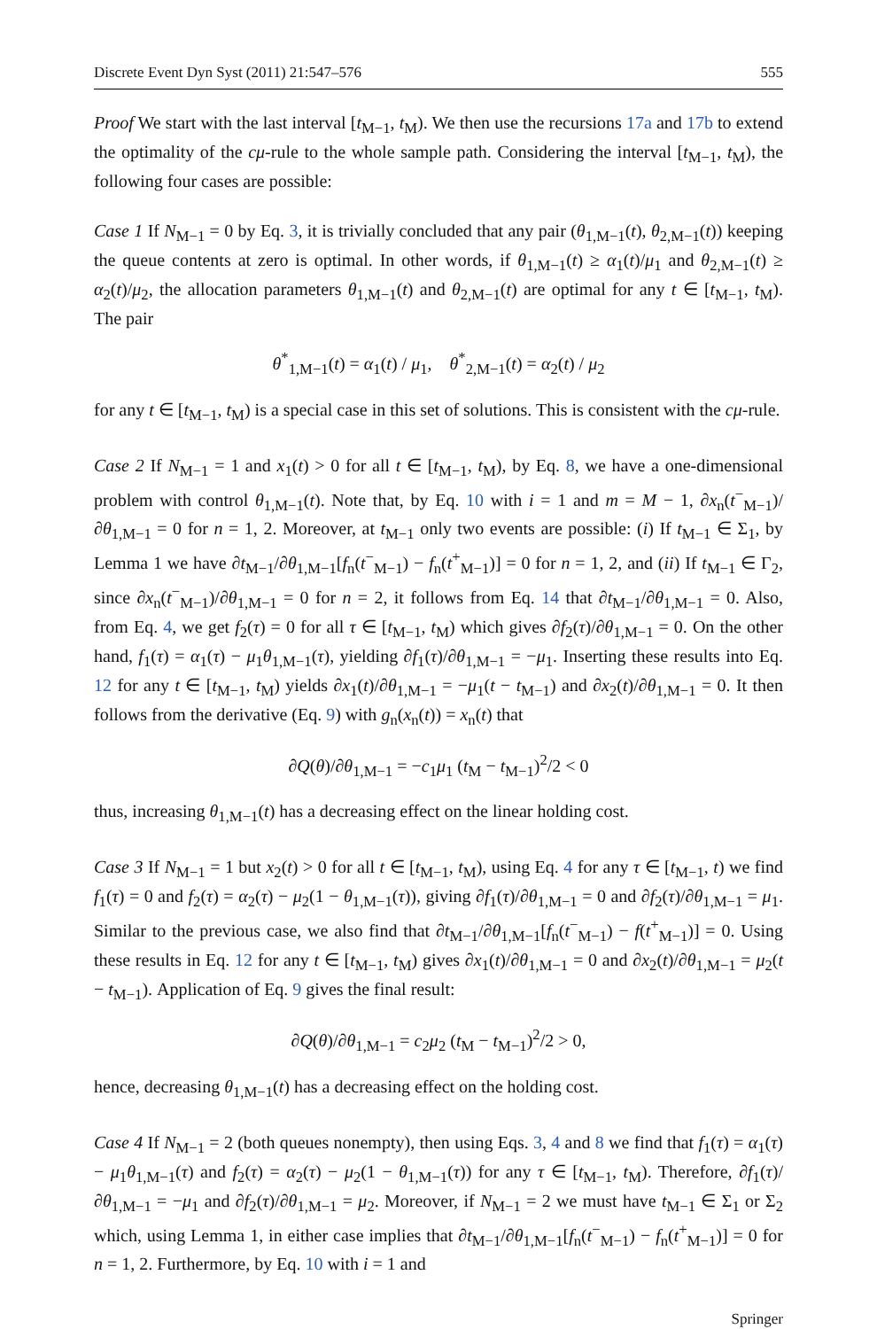Discrete Event Dyn Syst (2011) 21:547–576 555
Proof We start with the last interval [t<sub>M−1</sub>, t<sub>M</sub>). We then use the recursions 17a and 17b to extend the optimality of the cμ-rule to the whole sample path. Considering the interval [t<sub>M−1</sub>, t<sub>M</sub>), the following four cases are possible:
Case 1 If N<sub>M−1</sub> = 0 by Eq. 3, it is trivially concluded that any pair (θ<sub>1,M−1</sub>(t), θ<sub>2,M−1</sub>(t)) keeping the queue contents at zero is optimal. In other words, if θ<sub>1,M−1</sub>(t) ≥ α<sub>1</sub>(t)/μ<sub>1</sub> and θ<sub>2,M−1</sub>(t) ≥ α<sub>2</sub>(t)/μ<sub>2</sub>, the allocation parameters θ<sub>1,M−1</sub>(t) and θ<sub>2,M−1</sub>(t) are optimal for any t ∈ [t<sub>M−1</sub>, t<sub>M</sub>). The pair
θ<sup>*</sup><sub>1,M−1</sub>(t) = α<sub>1</sub>(t) / μ<sub>1</sub>, θ<sup>*</sup><sub>2,M−1</sub>(t) = α<sub>2</sub>(t) / μ<sub>2</sub>
for any t ∈ [t<sub>M−1</sub>, t<sub>M</sub>) is a special case in this set of solutions. This is consistent with the cμ-rule.
Case 2 If N<sub>M−1</sub> = 1 and x<sub>1</sub>(t) > 0 for all t ∈ [t<sub>M−1</sub>, t<sub>M</sub>), by Eq. 8, we have a one-dimensional problem with control θ<sub>1,M−1</sub>(t). Note that, by Eq. 10 with i = 1 and m = M − 1, ∂x<sub>n</sub>(t<sup>−</sup><sub>M−1</sub>)/∂θ<sub>1,M−1</sub> = 0 for n = 1, 2. Moreover, at t<sub>M−1</sub> only two events are possible: (i) If t<sub>M−1</sub> ∈ Σ<sub>1</sub>, by Lemma 1 we have ∂t<sub>M−1</sub>/∂θ<sub>1,M−1</sub>[f<sub>n</sub>(t<sup>−</sup><sub>M−1</sub>) − f<sub>n</sub>(t<sup>+</sup><sub>M−1</sub>)] = 0 for n = 1, 2, and (ii) If t<sub>M−1</sub> ∈ Γ<sub>2</sub>, since ∂x<sub>n</sub>(t<sup>−</sup><sub>M−1</sub>)/∂θ<sub>1,M−1</sub> = 0 for n = 2, it follows from Eq. 14 that ∂t<sub>M−1</sub>/∂θ<sub>1,M−1</sub> = 0. Also, from Eq. 4, we get f<sub>2</sub>(τ) = 0 for all τ ∈ [t<sub>M−1</sub>, t<sub>M</sub>) which gives ∂f<sub>2</sub>(τ)/∂θ<sub>1,M−1</sub> = 0. On the other hand, f<sub>1</sub>(τ) = α<sub>1</sub>(τ) − μ<sub>1</sub>θ<sub>1,M−1</sub>(τ), yielding ∂f<sub>1</sub>(τ)/∂θ<sub>1,M−1</sub> = −μ<sub>1</sub>. Inserting these results into Eq. 12 for any t ∈ [t<sub>M−1</sub>, t<sub>M</sub>) yields ∂x<sub>1</sub>(t)/∂θ<sub>1,M−1</sub> = −μ<sub>1</sub>(t − t<sub>M−1</sub>) and ∂x<sub>2</sub>(t)/∂θ<sub>1,M−1</sub> = 0. It then follows from the derivative (Eq. 9) with g<sub>n</sub>(x<sub>n</sub>(t)) = x<sub>n</sub>(t) that
∂Q(θ)/∂θ<sub>1,M−1</sub> = −c<sub>1</sub>μ<sub>1</sub> (t<sub>M</sub> − t<sub>M−1</sub>)<sup>2</sup>/2 < 0
thus, increasing θ<sub>1,M−1</sub>(t) has a decreasing effect on the linear holding cost.
Case 3 If N<sub>M−1</sub> = 1 but x<sub>2</sub>(t) > 0 for all t ∈ [t<sub>M−1</sub>, t<sub>M</sub>), using Eq. 4 for any τ ∈ [t<sub>M−1</sub>, t) we find f<sub>1</sub>(τ) = 0 and f<sub>2</sub>(τ) = α<sub>2</sub>(τ) − μ<sub>2</sub>(1 − θ<sub>1,M−1</sub>(τ)), giving ∂f<sub>1</sub>(τ)/∂θ<sub>1,M−1</sub> = 0 and ∂f<sub>2</sub>(τ)/∂θ<sub>1,M−1</sub> = μ<sub>1</sub>. Similar to the previous case, we also find that ∂t<sub>M−1</sub>/∂θ<sub>1,M−1</sub>[f<sub>n</sub>(t<sup>−</sup><sub>M−1</sub>) − f(t<sup>+</sup><sub>M−1</sub>)] = 0. Using these results in Eq. 12 for any t ∈ [t<sub>M−1</sub>, t<sub>M</sub>) gives ∂x<sub>1</sub>(t)/∂θ<sub>1,M−1</sub> = 0 and ∂x<sub>2</sub>(t)/∂θ<sub>1,M−1</sub> = μ<sub>2</sub>(t − t<sub>M−1</sub>). Application of Eq. 9 gives the final result:
∂Q(θ)/∂θ<sub>1,M−1</sub> = c<sub>2</sub>μ<sub>2</sub> (t<sub>M</sub> − t<sub>M−1</sub>)<sup>2</sup>/2 > 0,
hence, decreasing θ<sub>1,M−1</sub>(t) has a decreasing effect on the holding cost.
Case 4 If N<sub>M−1</sub> = 2 (both queues nonempty), then using Eqs. 3, 4 and 8 we find that f<sub>1</sub>(τ) = α<sub>1</sub>(τ) − μ<sub>1</sub>θ<sub>1,M−1</sub>(τ) and f<sub>2</sub>(τ) = α<sub>2</sub>(τ) − μ<sub>2</sub>(1 − θ<sub>1,M−1</sub>(τ)) for any τ ∈ [t<sub>M−1</sub>, t<sub>M</sub>). Therefore, ∂f<sub>1</sub>(τ)/∂θ<sub>1,M−1</sub> = −μ<sub>1</sub> and ∂f<sub>2</sub>(τ)/∂θ<sub>1,M−1</sub> = μ<sub>2</sub>. Moreover, if N<sub>M−1</sub> = 2 we must have t<sub>M−1</sub> ∈ Σ<sub>1</sub> or Σ<sub>2</sub> which, using Lemma 1, in either case implies that ∂t<sub>M−1</sub>/∂θ<sub>1,M−1</sub>[f<sub>n</sub>(t<sup>−</sup><sub>M−1</sub>) − f<sub>n</sub>(t<sup>+</sup><sub>M−1</sub>)] = 0 for n = 1, 2. Furthermore, by Eq. 10 with i = 1 and
Springer